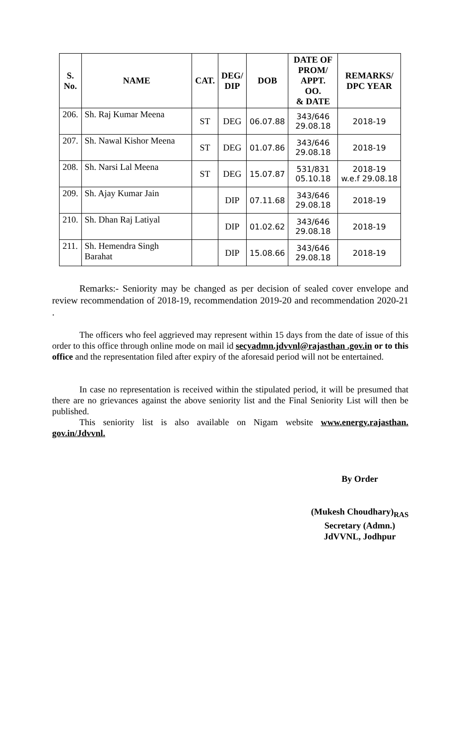| S. No. | NAME | CAT. | DEG/ DIP | DOB | DATE OF PROM/ APPT. OO. & DATE | REMARKS/ DPC YEAR |
| --- | --- | --- | --- | --- | --- | --- |
| 206. | Sh. Raj Kumar Meena | ST | DEG | 06.07.88 | 343/646 29.08.18 | 2018-19 |
| 207. | Sh. Nawal Kishor Meena | ST | DEG | 01.07.86 | 343/646 29.08.18 | 2018-19 |
| 208. | Sh. Narsi Lal Meena | ST | DEG | 15.07.87 | 531/831 05.10.18 | 2018-19 w.e.f 29.08.18 |
| 209. | Sh. Ajay Kumar Jain | | DIP | 07.11.68 | 343/646 29.08.18 | 2018-19 |
| 210. | Sh. Dhan Raj Latiyal | | DIP | 01.02.62 | 343/646 29.08.18 | 2018-19 |
| 211. | Sh. Hemendra Singh Barahat | | DIP | 15.08.66 | 343/646 29.08.18 | 2018-19 |
Remarks:- Seniority may be changed as per decision of sealed cover envelope and review recommendation of 2018-19, recommendation 2019-20 and recommendation 2020-21 .
The officers who feel aggrieved may represent within 15 days from the date of issue of this order to this office through online mode on mail id secyadmn.jdvvnl@rajasthan .gov.in or to this office and the representation filed after expiry of the aforesaid period will not be entertained.
In case no representation is received within the stipulated period, it will be presumed that there are no grievances against the above seniority list and the Final Seniority List will then be published.
This seniority list is also available on Nigam website www.energy.rajasthan. gov.in/Jdvvnl.
By Order
(Mukesh Choudhary)<sub>RAS</sub>
Secretary (Admn.)
JdVVNL, Jodhpur